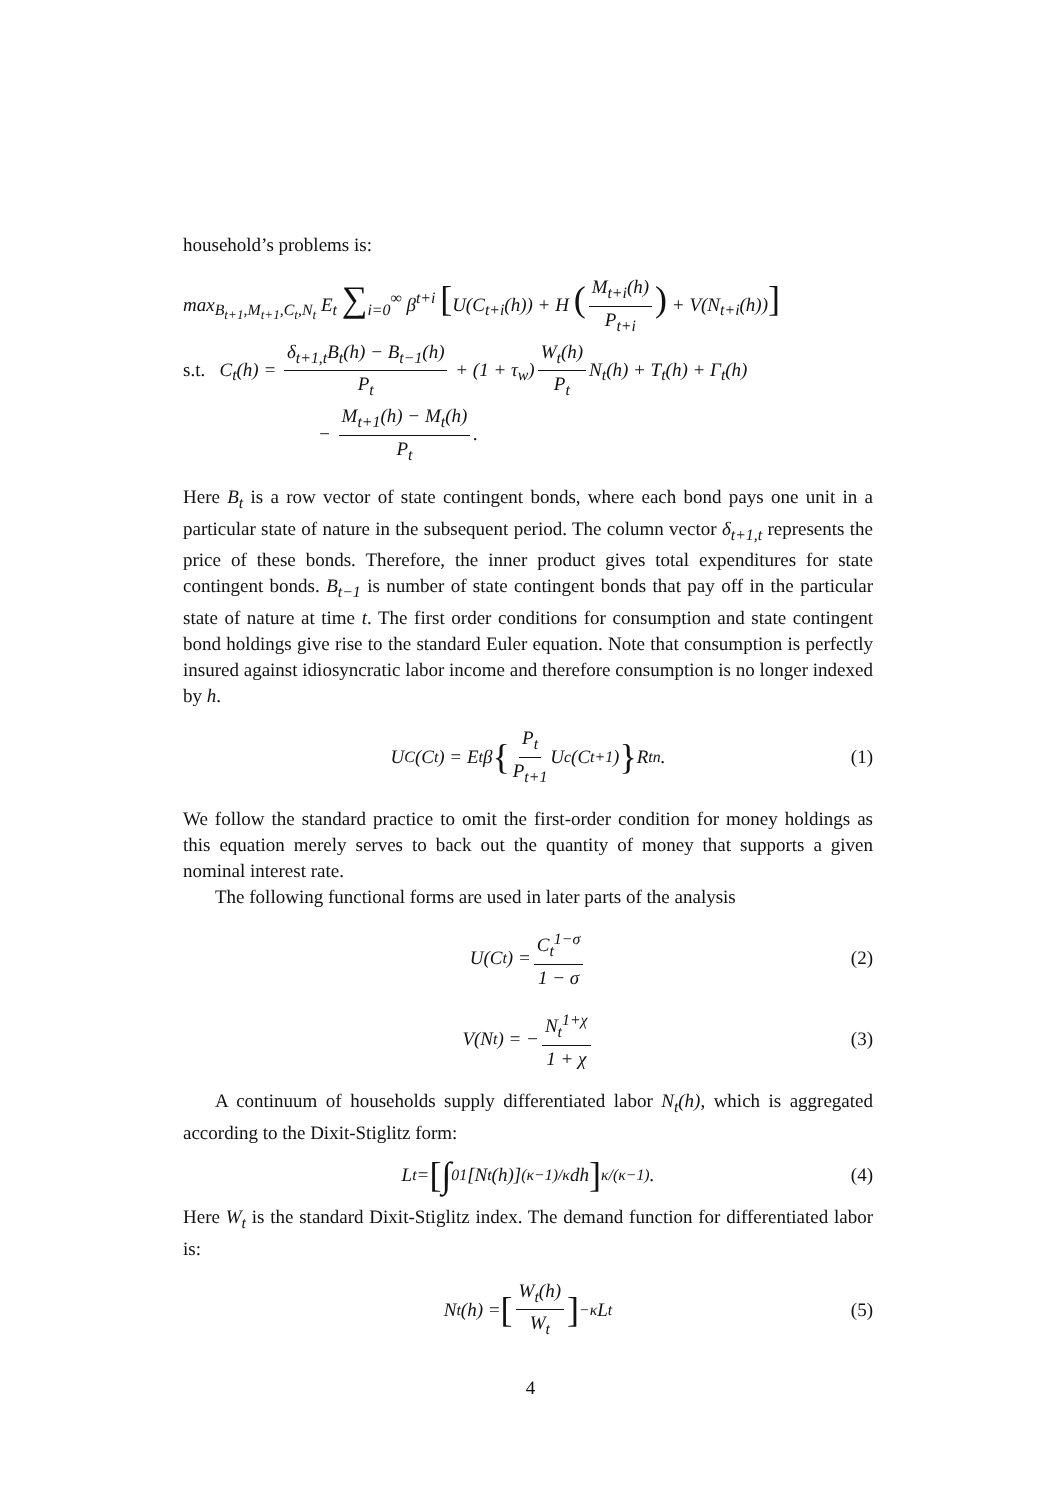household’s problems is:
max<sub>B<sub>t+1</sub>,M<sub>t+1</sub>,C<sub>t</sub>,N<sub>t</sub></sub> E<sub>t</sub> ∑<sub>i=0</sub><sup>∞</sup> β<sup>t+i</sup> [U(C<sub>t+i</sub>(h)) + H (M<sub>t+i</sub>(h) P<sub>t+i</sub>) + V(N<sub>t+i</sub>(h))]
s.t. C<sub>t</sub>(h) = δ<sub>t+1,t</sub>B<sub>t</sub>(h) − B<sub>t−1</sub>(h) P<sub>t</sub> + (1 + τ<sub>w</sub>) W<sub>t</sub>(h) P<sub>t</sub> N<sub>t</sub>(h) + T<sub>t</sub>(h) + Γ<sub>t</sub>(h)
− M<sub>t+1</sub>(h) − M<sub>t</sub>(h) P<sub>t</sub>.
Here B<sub>t</sub> is a row vector of state contingent bonds, where each bond pays one unit in a particular state of nature in the subsequent period. The column vector δ<sub>t+1,t</sub> represents the price of these bonds. Therefore, the inner product gives total expenditures for state contingent bonds. B<sub>t−1</sub> is number of state contingent bonds that pay off in the particular state of nature at time t. The first order conditions for consumption and state contingent bond holdings give rise to the standard Euler equation. Note that consumption is perfectly insured against idiosyncratic labor income and therefore consumption is no longer indexed by h.
U<sub>C</sub>(C<sub>t</sub>) = E<sub>t</sub>β { P<sub>t</sub> P<sub>t+1</sub> U<sub>c</sub>(C<sub>t+1</sub>) } R<sub>t</sub><sup>n</sup>. (1)
We follow the standard practice to omit the first-order condition for money holdings as this equation merely serves to back out the quantity of money that supports a given nominal interest rate.
The following functional forms are used in later parts of the analysis
U(C<sub>t</sub>) = C<sub>t</sub><sup>1−σ</sup> 1 − σ (2)
V(N<sub>t</sub>) = − N<sub>t</sub><sup>1+χ</sup> 1 + χ (3)
A continuum of households supply differentiated labor N<sub>t</sub>(h), which is aggregated according to the Dixit-Stiglitz form:
L<sub>t</sub> = [∫<sub>0</sub><sup>1</sup> [N<sub>t</sub>(h)]<sup>(κ−1)/κ</sup> dh]<sup>κ/(κ−1)</sup>. (4)
Here W<sub>t</sub> is the standard Dixit-Stiglitz index. The demand function for differentiated labor is:
N<sub>t</sub>(h) = [W<sub>t</sub>(h) W<sub>t</sub>]<sup>−κ</sup> L<sub>t</sub> (5)
4